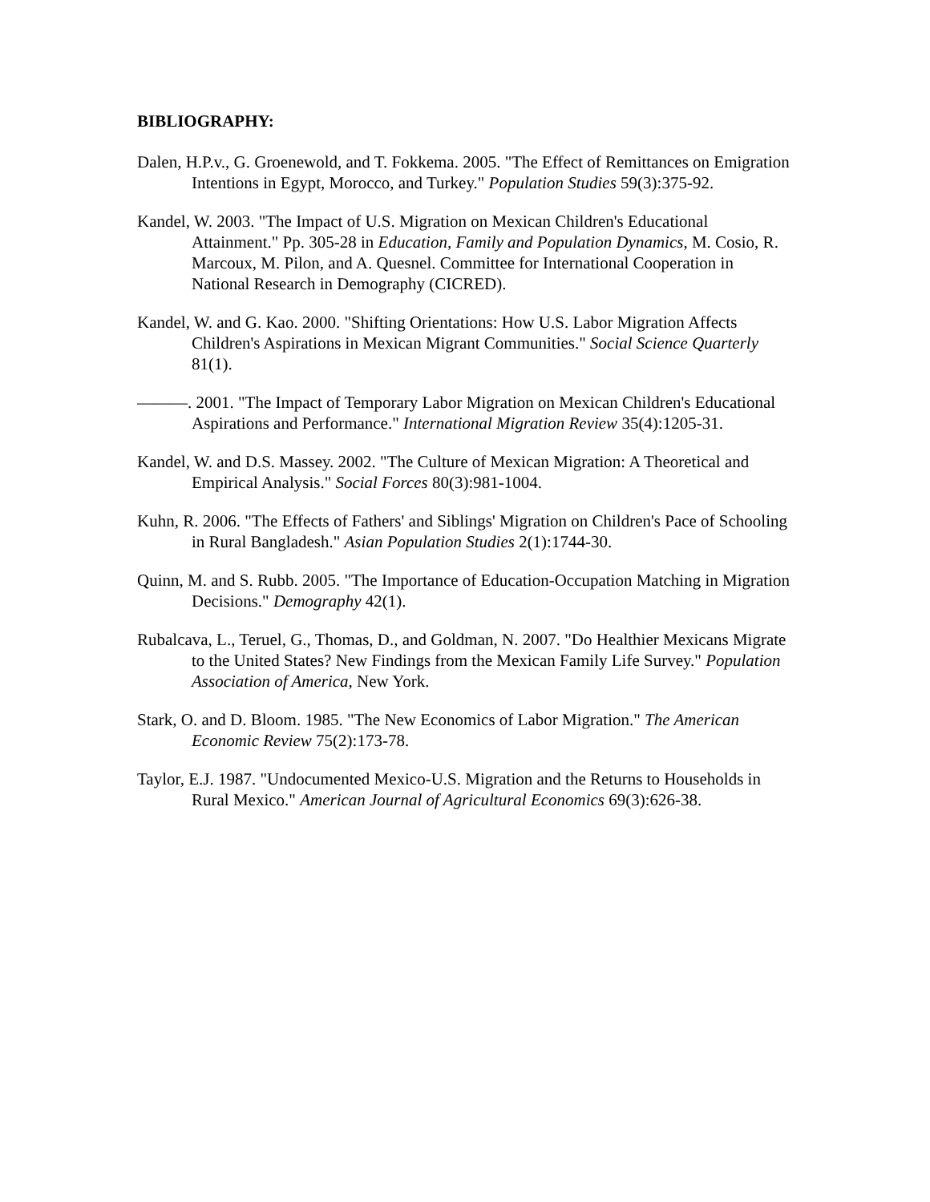BIBLIOGRAPHY:
Dalen, H.P.v., G. Groenewold, and T. Fokkema. 2005. "The Effect of Remittances on Emigration Intentions in Egypt, Morocco, and Turkey." Population Studies 59(3):375-92.
Kandel, W. 2003. "The Impact of U.S. Migration on Mexican Children's Educational Attainment." Pp. 305-28 in Education, Family and Population Dynamics, M. Cosio, R. Marcoux, M. Pilon, and A. Quesnel. Committee for International Cooperation in National Research in Demography (CICRED).
Kandel, W. and G. Kao. 2000. "Shifting Orientations: How U.S. Labor Migration Affects Children's Aspirations in Mexican Migrant Communities." Social Science Quarterly 81(1).
———. 2001. "The Impact of Temporary Labor Migration on Mexican Children's Educational Aspirations and Performance." International Migration Review 35(4):1205-31.
Kandel, W. and D.S. Massey. 2002. "The Culture of Mexican Migration: A Theoretical and Empirical Analysis." Social Forces 80(3):981-1004.
Kuhn, R. 2006. "The Effects of Fathers' and Siblings' Migration on Children's Pace of Schooling in Rural Bangladesh." Asian Population Studies 2(1):1744-30.
Quinn, M. and S. Rubb. 2005. "The Importance of Education-Occupation Matching in Migration Decisions." Demography 42(1).
Rubalcava, L., Teruel, G., Thomas, D., and Goldman, N. 2007. "Do Healthier Mexicans Migrate to the United States? New Findings from the Mexican Family Life Survey." Population Association of America, New York.
Stark, O. and D. Bloom. 1985. "The New Economics of Labor Migration." The American Economic Review 75(2):173-78.
Taylor, E.J. 1987. "Undocumented Mexico-U.S. Migration and the Returns to Households in Rural Mexico." American Journal of Agricultural Economics 69(3):626-38.